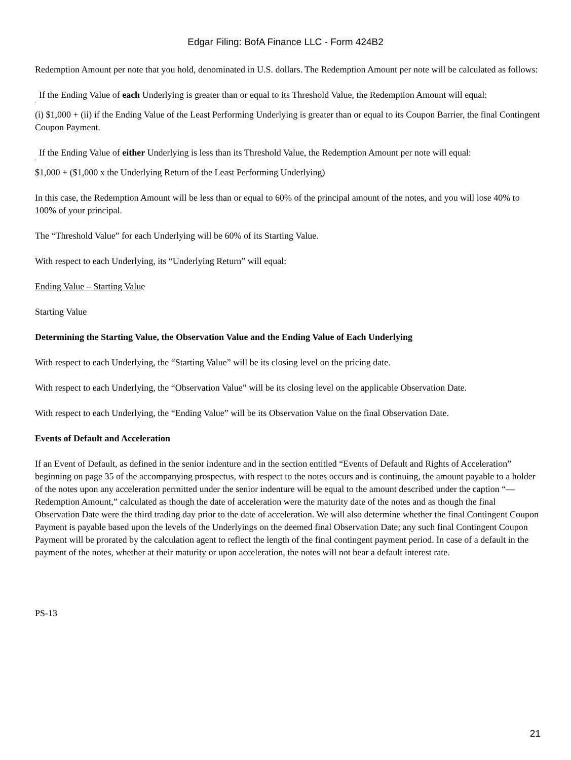Edgar Filing: BofA Finance LLC - Form 424B2
Redemption Amount per note that you hold, denominated in U.S. dollars. The Redemption Amount per note will be calculated as follows:
·
If the Ending Value of each Underlying is greater than or equal to its Threshold Value, the Redemption Amount will equal:
(i) $1,000 + (ii) if the Ending Value of the Least Performing Underlying is greater than or equal to its Coupon Barrier, the final Contingent Coupon Payment.
·
If the Ending Value of either Underlying is less than its Threshold Value, the Redemption Amount per note will equal:
$1,000 + ($1,000 x the Underlying Return of the Least Performing Underlying)
In this case, the Redemption Amount will be less than or equal to 60% of the principal amount of the notes, and you will lose 40% to 100% of your principal.
The “Threshold Value” for each Underlying will be 60% of its Starting Value.
With respect to each Underlying, its “Underlying Return” will equal:
Ending Value – Starting Value
Starting Value
Determining the Starting Value, the Observation Value and the Ending Value of Each Underlying
With respect to each Underlying, the “Starting Value” will be its closing level on the pricing date.
With respect to each Underlying, the “Observation Value” will be its closing level on the applicable Observation Date.
With respect to each Underlying, the “Ending Value” will be its Observation Value on the final Observation Date.
Events of Default and Acceleration
If an Event of Default, as defined in the senior indenture and in the section entitled “Events of Default and Rights of Acceleration” beginning on page 35 of the accompanying prospectus, with respect to the notes occurs and is continuing, the amount payable to a holder of the notes upon any acceleration permitted under the senior indenture will be equal to the amount described under the caption “—Redemption Amount,” calculated as though the date of acceleration were the maturity date of the notes and as though the final Observation Date were the third trading day prior to the date of acceleration. We will also determine whether the final Contingent Coupon Payment is payable based upon the levels of the Underlyings on the deemed final Observation Date; any such final Contingent Coupon Payment will be prorated by the calculation agent to reflect the length of the final contingent payment period. In case of a default in the payment of the notes, whether at their maturity or upon acceleration, the notes will not bear a default interest rate.
PS-13
21